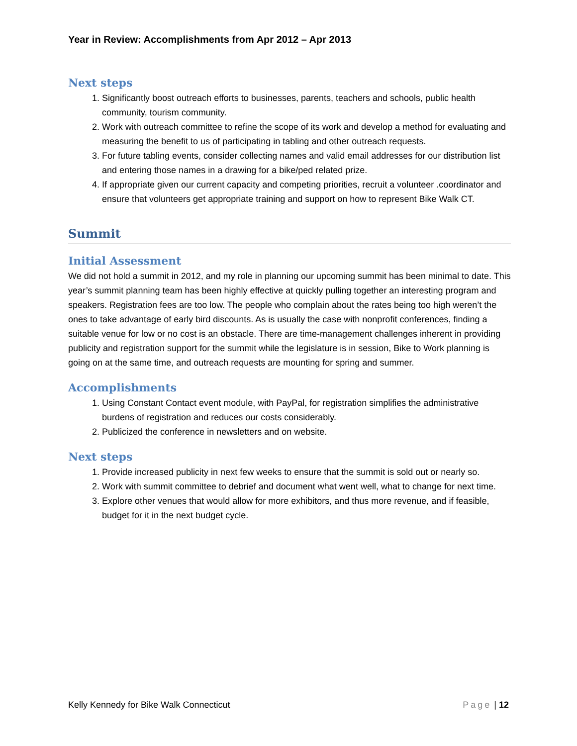Year in Review: Accomplishments from Apr 2012 – Apr 2013
Next steps
1. Significantly boost outreach efforts to businesses, parents, teachers and schools, public health community, tourism community.
2. Work with outreach committee to refine the scope of its work and develop a method for evaluating and measuring the benefit to us of participating in tabling and other outreach requests.
3. For future tabling events, consider collecting names and valid email addresses for our distribution list and entering those names in a drawing for a bike/ped related prize.
4. If appropriate given our current capacity and competing priorities, recruit a volunteer .coordinator and ensure that volunteers get appropriate training and support on how to represent Bike Walk CT.
Summit
Initial Assessment
We did not hold a summit in 2012, and my role in planning our upcoming summit has been minimal to date. This year’s summit planning team has been highly effective at quickly pulling together an interesting program and speakers. Registration fees are too low. The people who complain about the rates being too high weren’t the ones to take advantage of early bird discounts. As is usually the case with nonprofit conferences, finding a suitable venue for low or no cost is an obstacle. There are time-management challenges inherent in providing publicity and registration support for the summit while the legislature is in session, Bike to Work planning is going on at the same time, and outreach requests are mounting for spring and summer.
Accomplishments
1. Using Constant Contact event module, with PayPal, for registration simplifies the administrative burdens of registration and reduces our costs considerably.
2. Publicized the conference in newsletters and on website.
Next steps
1. Provide increased publicity in next few weeks to ensure that the summit is sold out or nearly so.
2. Work with summit committee to debrief and document what went well, what to change for next time.
3. Explore other venues that would allow for more exhibitors, and thus more revenue, and if feasible, budget for it in the next budget cycle.
Kelly Kennedy for Bike Walk Connecticut
Page | 12